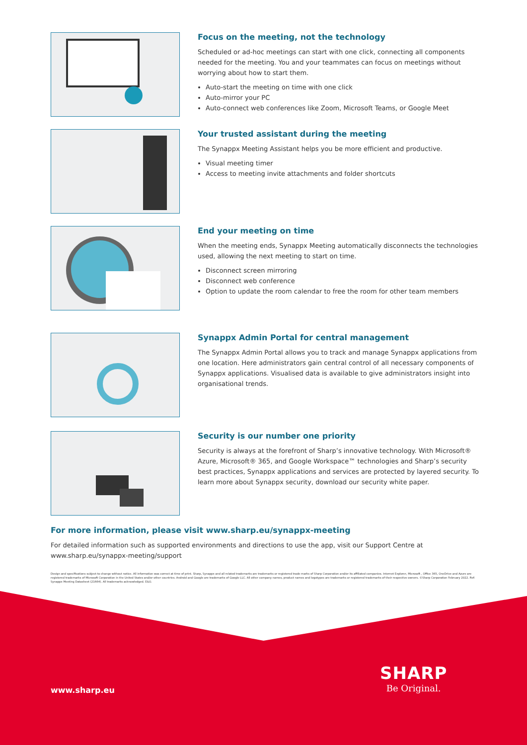Focus on the meeting, not the technology
Scheduled or ad-hoc meetings can start with one click, connecting all components needed for the meeting. You and your teammates can focus on meetings without worrying about how to start them.
Auto-start the meeting on time with one click
Auto-mirror your PC
Auto-connect web conferences like Zoom, Microsoft Teams, or Google Meet
Your trusted assistant during the meeting
The Synappx Meeting Assistant helps you be more efficient and productive.
Visual meeting timer
Access to meeting invite attachments and folder shortcuts
End your meeting on time
When the meeting ends, Synappx Meeting automatically disconnects the technologies used, allowing the next meeting to start on time.
Disconnect screen mirroring
Disconnect web conference
Option to update the room calendar to free the room for other team members
Synappx Admin Portal for central management
The Synappx Admin Portal allows you to track and manage Synappx applications from one location. Here administrators gain central control of all necessary components of Synappx applications. Visualised data is available to give administrators insight into organisational trends.
Security is our number one priority
Security is always at the forefront of Sharp’s innovative technology. With Microsoft® Azure, Microsoft® 365, and Google Workspace™ technologies and Sharp’s security best practices, Synappx applications and services are protected by layered security. To learn more about Synappx security, download our security white paper.
For more information, please visit www.sharp.eu/synappx-meeting
For detailed information such as supported environments and directions to use the app, visit our Support Centre at www.sharp.eu/synappx-meeting/support
Design and specifications subject to change without notice. All information was correct at time of print. Sharp, Synappx and all related trademarks are trademarks or registered trade marks of Sharp Corporation and/or its affiliated companies. Internet Explorer, Microsoft , Office 365, OneDrive and Azure are registered trademarks of Microsoft Corporation in the United States and/or other countries. Android and Google are trademarks of Google LLC. All other company names, product names and logotypes are trademarks or registered trademarks of their respective owners. ©Sharp Corporation February 2022. Ref: Synappx Meeting Datasheet (21664). All trademarks acknowledged. E&O.
www.sharp.eu
SHARP
Be Original.